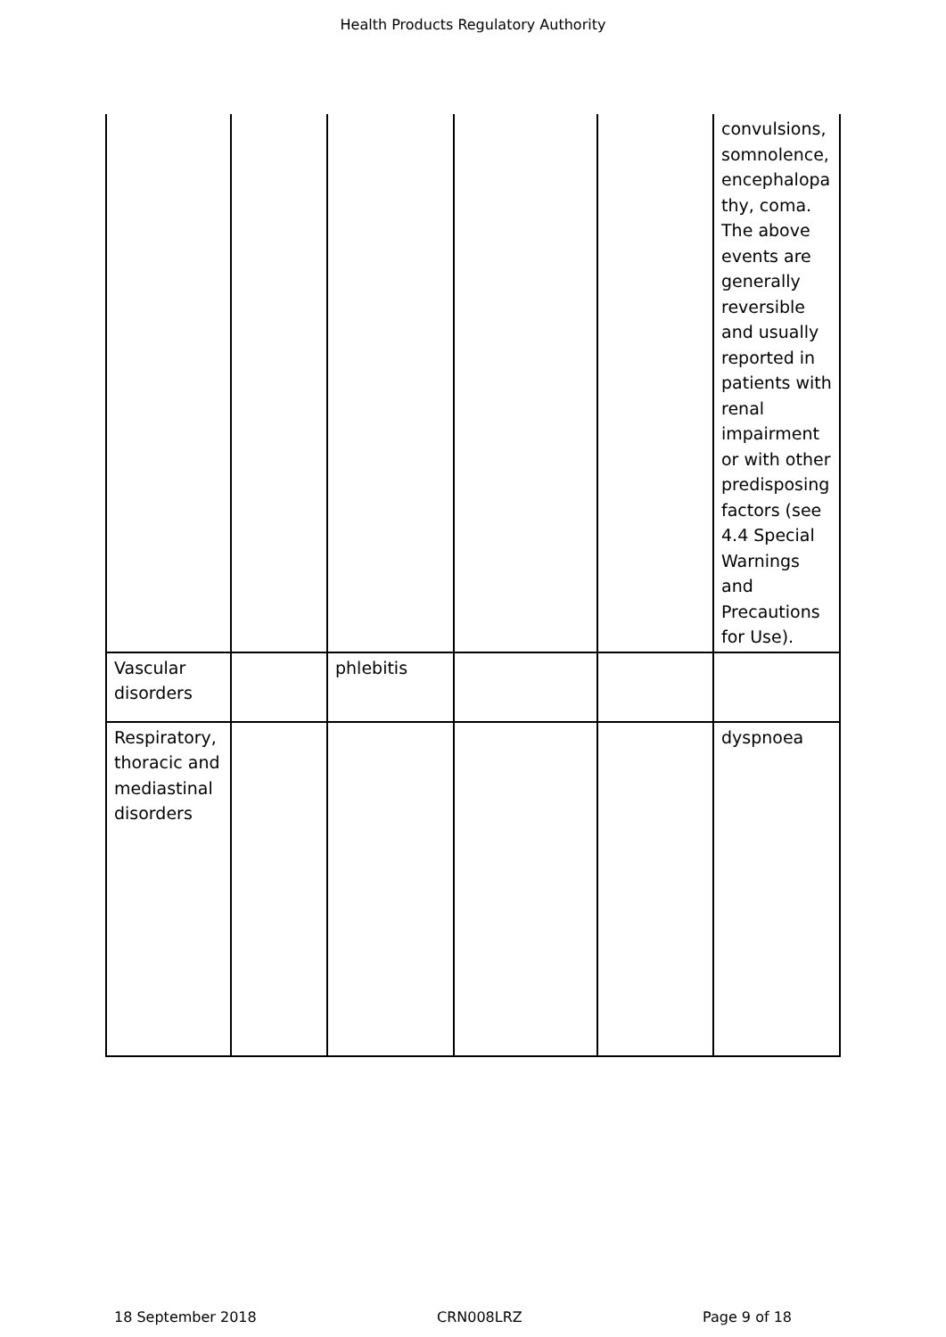Health Products Regulatory Authority
| | | | | | convulsions, somnolence, encephalopa thy, coma. The above events are generally reversible and usually reported in patients with renal impairment or with other predisposing factors (see 4.4 Special Warnings and Precautions for Use). |
| Vascular disorders | | phlebitis | | | |
| Respiratory, thoracic and mediastinal disorders | | | | | dyspnoea |
18 September 2018 CRN008LRZ Page 9 of 18